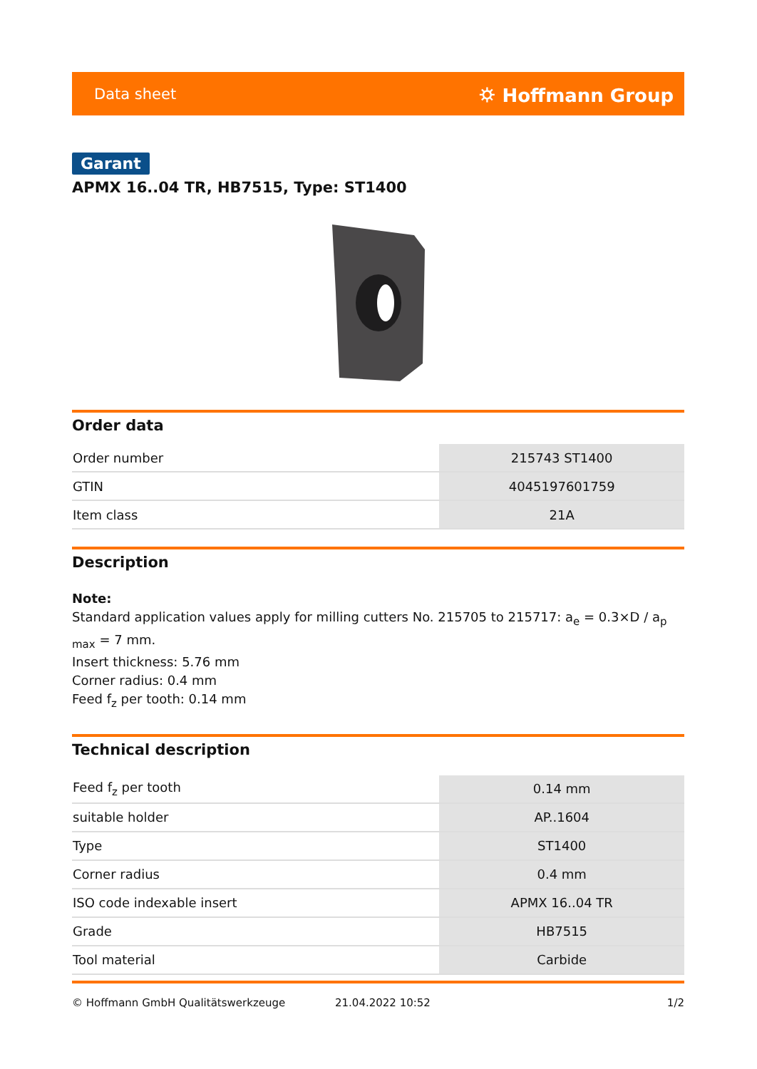Data sheet ⛭ Hoffmann Group
Garant
APMX 16..04 TR, HB7515, Type: ST1400
Order data
| Order number | 215743 ST1400 |
| GTIN | 4045197601759 |
| Item class | 21A |
Description
Note:
Standard application values apply for milling cutters No. 215705 to 215717: a<sub>e</sub> = 0.3×D / a<sub>p max</sub> = 7 mm.
Insert thickness: 5.76 mm
Corner radius: 0.4 mm
Feed f<sub>z</sub> per tooth: 0.14 mm
Technical description
| Feed f<sub>z</sub> per tooth | 0.14 mm |
| suitable holder | AP..1604 |
| Type | ST1400 |
| Corner radius | 0.4 mm |
| ISO code indexable insert | APMX 16..04 TR |
| Grade | HB7515 |
| Tool material | Carbide |
© Hoffmann GmbH Qualitätswerkzeuge 21.04.2022 10:52 1/2